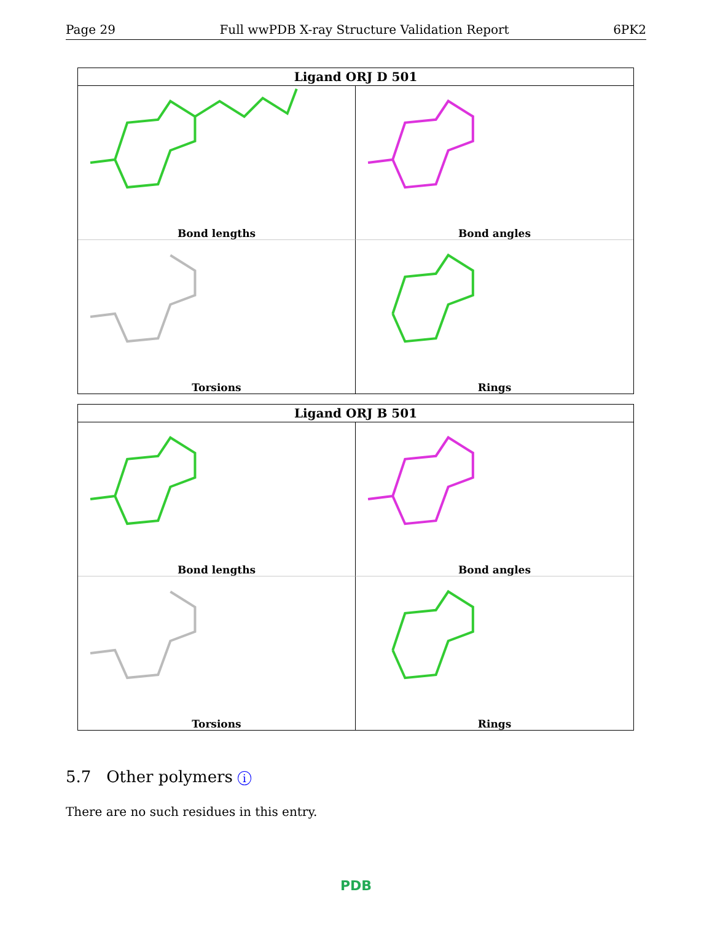Page 29 Full wwPDB X-ray Structure Validation Report 6PK2
Ligand ORJ D 501
Bond lengths
Bond angles
Torsions
Rings
Ligand ORJ B 501
Bond lengths
Bond angles
Torsions
Rings
5.7 Other polymers i
There are no such residues in this entry.
PDB